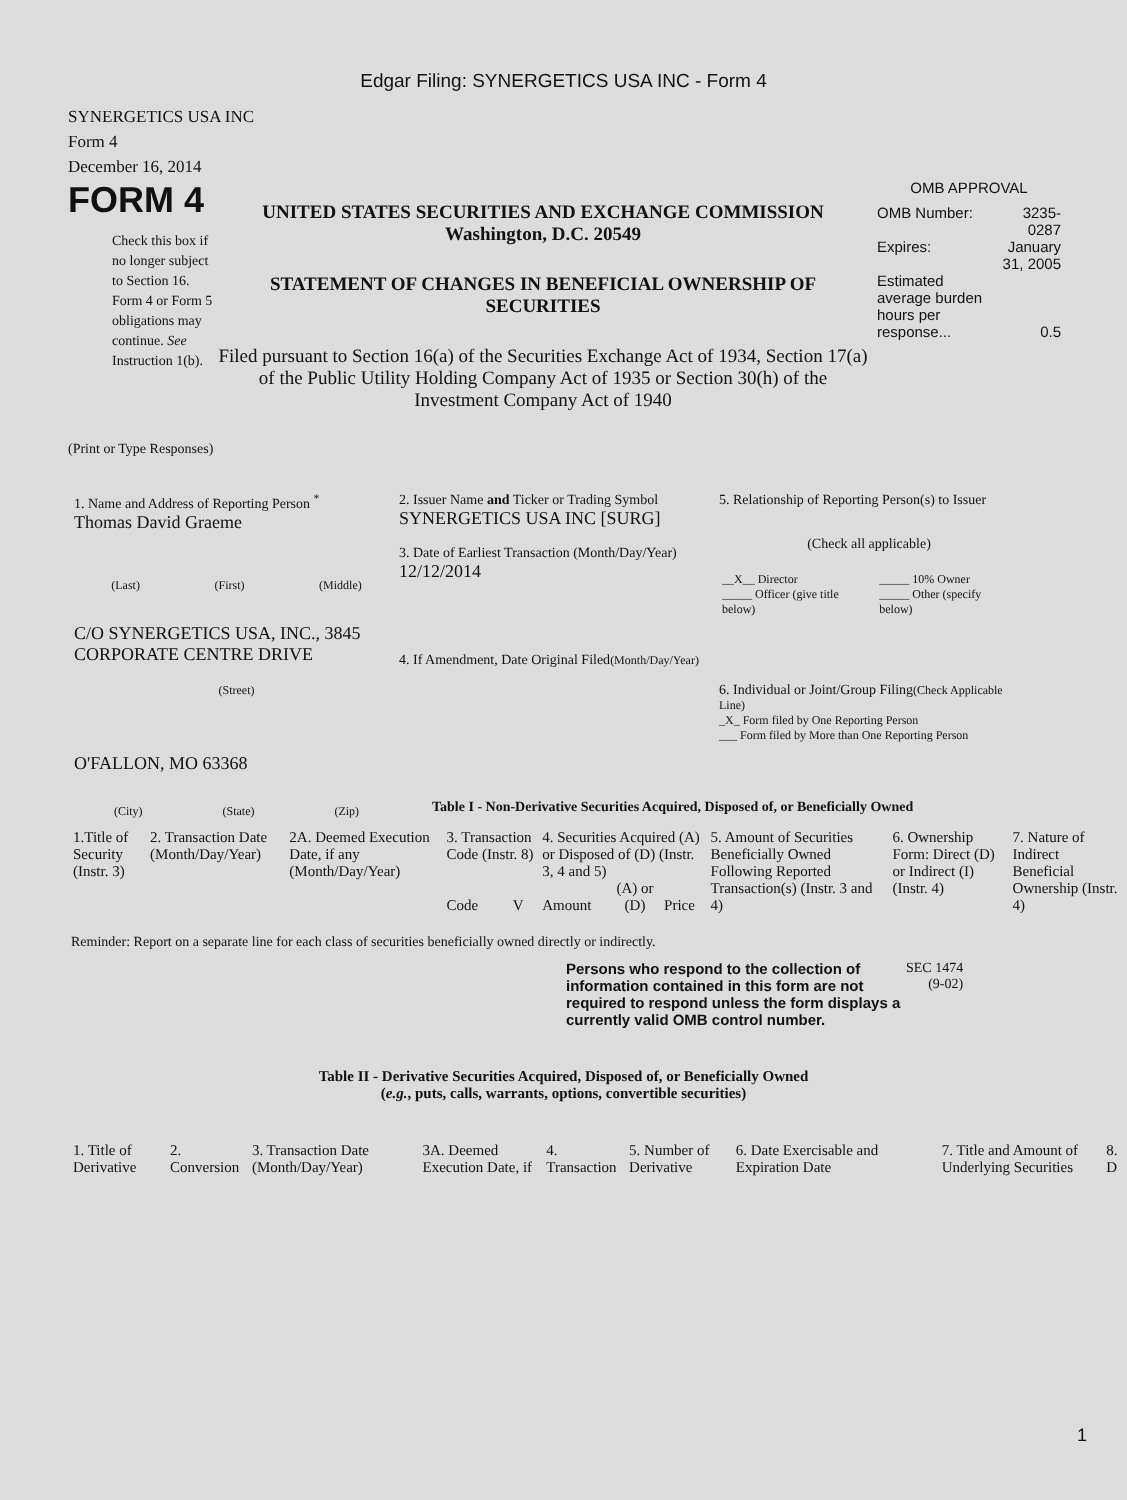Edgar Filing: SYNERGETICS USA INC - Form 4
SYNERGETICS USA INC
Form 4
December 16, 2014
FORM 4
Check this box if no longer subject to Section 16. Form 4 or Form 5 obligations may continue. See Instruction 1(b).
UNITED STATES SECURITIES AND EXCHANGE COMMISSION
Washington, D.C. 20549
STATEMENT OF CHANGES IN BENEFICIAL OWNERSHIP OF SECURITIES
Filed pursuant to Section 16(a) of the Securities Exchange Act of 1934, Section 17(a) of the Public Utility Holding Company Act of 1935 or Section 30(h) of the Investment Company Act of 1940
OMB APPROVAL
| OMB Number: | 3235-0287 |
| Expires: | January 31, 2005 |
| Estimated average burden hours per response... | 0.5 |
(Print or Type Responses)
1. Name and Address of Reporting Person <sup>*</sup>
Thomas David Graeme
(Last) (First) (Middle)
C/O SYNERGETICS USA, INC., 3845 CORPORATE CENTRE DRIVE
(Street)
O'FALLON, MO 63368
(City) (State) (Zip)
2. Issuer Name and Ticker or Trading Symbol
SYNERGETICS USA INC [SURG]
3. Date of Earliest Transaction (Month/Day/Year)
12/12/2014
4. If Amendment, Date Original Filed(Month/Day/Year)
5. Relationship of Reporting Person(s) to Issuer
(Check all applicable)
| __X__ Director | _____ 10% Owner |
| _____ Officer (give title below) | _____ Other (specify below) |
6. Individual or Joint/Group Filing(Check Applicable Line)
_X_ Form filed by One Reporting Person
___ Form filed by More than One Reporting Person
Table I - Non-Derivative Securities Acquired, Disposed of, or Beneficially Owned
| 1.Title of Security (Instr. 3) | 2. Transaction Date (Month/Day/Year) | 2A. Deemed Execution Date, if any (Month/Day/Year) | 3. Transaction Code (Instr. 8) | | 4. Securities Acquired (A) or Disposed of (D) (Instr. 3, 4 and 5) | | | 5. Amount of Securities Beneficially Owned Following Reported Transaction(s) (Instr. 3 and 4) | 6. Ownership Form: Direct (D) or Indirect (I) (Instr. 4) | 7. Nature of Indirect Beneficial Ownership (Instr. 4) |
| | | | Code | V | Amount | (A) or (D) | Price | | | |
Reminder: Report on a separate line for each class of securities beneficially owned directly or indirectly.
Persons who respond to the collection of information contained in this form are not required to respond unless the form displays a currently valid OMB control number.
SEC 1474
(9-02)
Table II - Derivative Securities Acquired, Disposed of, or Beneficially Owned
(e.g., puts, calls, warrants, options, convertible securities)
| 1. Title of Derivative | 2. Conversion | 3. Transaction Date (Month/Day/Year) | 3A. Deemed Execution Date, if | 4. Transaction | 5. Number of Derivative | 6. Date Exercisable and Expiration Date | 7. Title and Amount of Underlying Securities | 8. D |
1